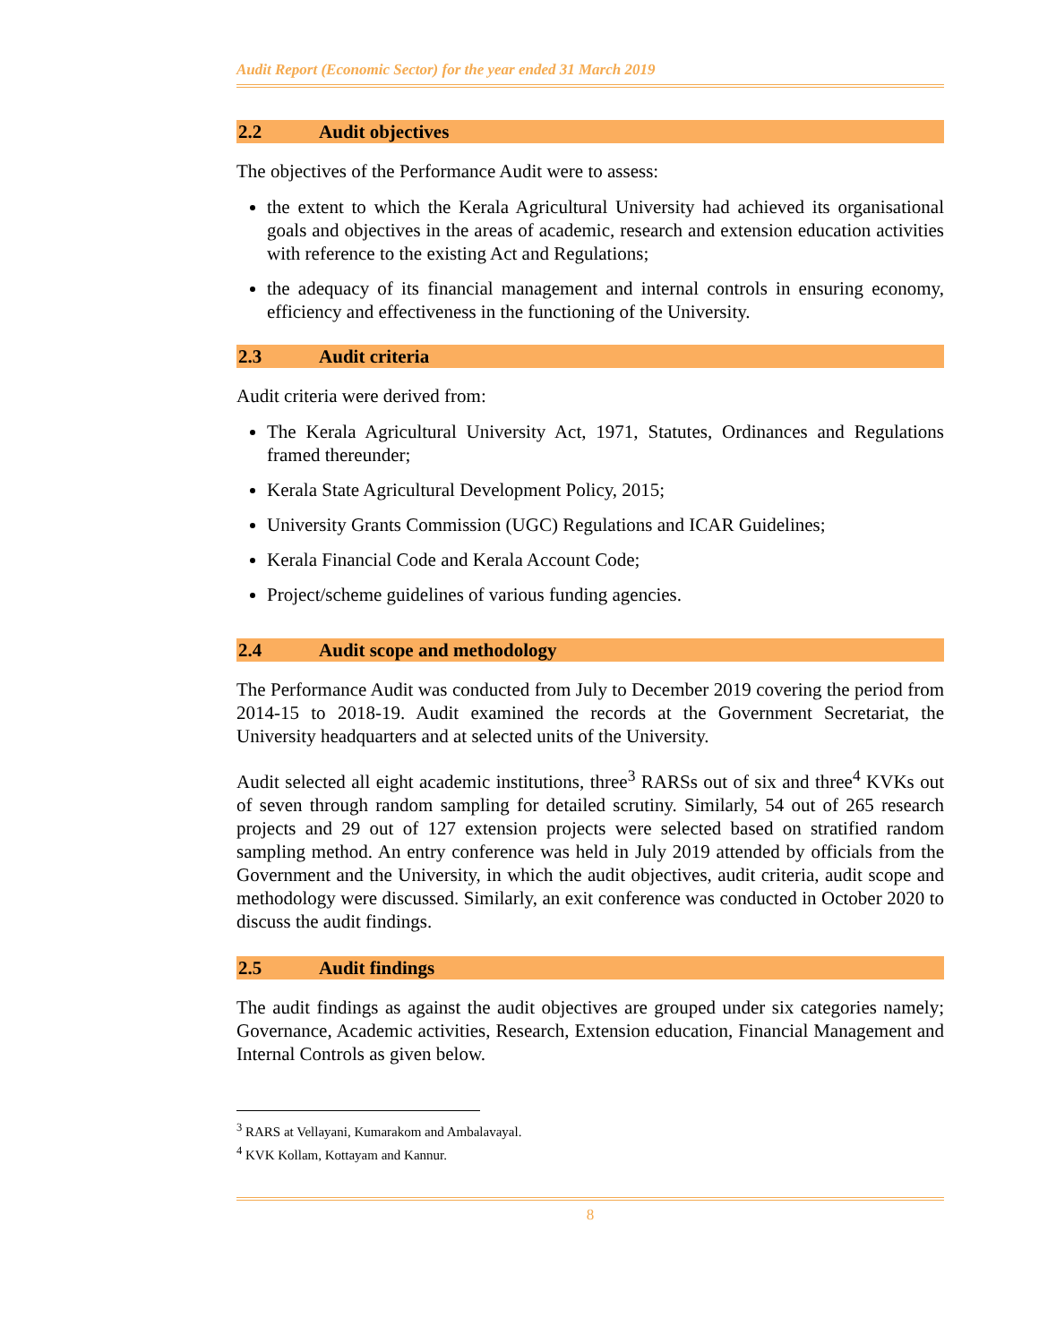Audit Report (Economic Sector) for the year ended 31 March 2019
2.2 Audit objectives
The objectives of the Performance Audit were to assess:
the extent to which the Kerala Agricultural University had achieved its organisational goals and objectives in the areas of academic, research and extension education activities with reference to the existing Act and Regulations;
the adequacy of its financial management and internal controls in ensuring economy, efficiency and effectiveness in the functioning of the University.
2.3 Audit criteria
Audit criteria were derived from:
The Kerala Agricultural University Act, 1971, Statutes, Ordinances and Regulations framed thereunder;
Kerala State Agricultural Development Policy, 2015;
University Grants Commission (UGC) Regulations and ICAR Guidelines;
Kerala Financial Code and Kerala Account Code;
Project/scheme guidelines of various funding agencies.
2.4 Audit scope and methodology
The Performance Audit was conducted from July to December 2019 covering the period from 2014-15 to 2018-19. Audit examined the records at the Government Secretariat, the University headquarters and at selected units of the University.
Audit selected all eight academic institutions, three<sup>3</sup> RARSs out of six and three<sup>4</sup> KVKs out of seven through random sampling for detailed scrutiny. Similarly, 54 out of 265 research projects and 29 out of 127 extension projects were selected based on stratified random sampling method. An entry conference was held in July 2019 attended by officials from the Government and the University, in which the audit objectives, audit criteria, audit scope and methodology were discussed. Similarly, an exit conference was conducted in October 2020 to discuss the audit findings.
2.5 Audit findings
The audit findings as against the audit objectives are grouped under six categories namely; Governance, Academic activities, Research, Extension education, Financial Management and Internal Controls as given below.
<sup>3</sup> RARS at Vellayani, Kumarakom and Ambalavayal.
<sup>4</sup> KVK Kollam, Kottayam and Kannur.
8